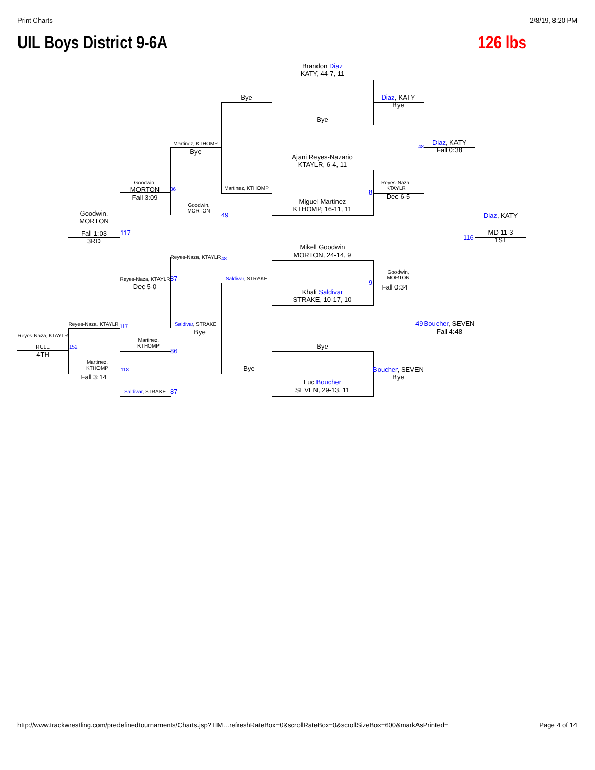Print Charts 2/8/19, 8:20 PM
UIL Boys District 9-6A 126 lbs
Brandon Diaz
KATY, 44-7, 11
Bye
Ajani Reyes-Nazario
KTAYLR, 6-4, 11
Miguel Martinez
KTHOMP, 16-11, 11
Mikell Goodwin
MORTON, 24-14, 9
Khali Saldivar
STRAKE, 10-17, 10
Bye
Luc Boucher
SEVEN, 29-13, 11
Bye
Martinez, KTHOMP
Saldivar, STRAKE
Bye
Diaz, KATY
Bye
Reyes-Naza,
KTAYLR
Dec 6-5
Goodwin,
MORTON
Fall 0:34
Boucher, SEVEN
Bye
Diaz, KATY
Fall 0:38
Boucher, SEVEN
Fall 4:48
Diaz, KATY
MD 11-3
1ST
Martinez, KTHOMP
Bye
Goodwin,
MORTON
Reyes-Naza, KTAYLR
Saldivar, STRAKE
Bye
Goodwin,
MORTON
Fall 3:09
Reyes-Naza, KTAYLR
Dec 5-0
Goodwin,
MORTON
Fall 1:03
3RD
Reyes-Naza, KTAYLR
Martinez,
KTHOMP
Martinez,
KTHOMP
Fall 3:14
Saldivar, STRAKE
Reyes-Naza, KTAYLR
RULE
4TH
116
117
49
86
87
48
8
9
48
49
117
152
118
86
87
http://www.trackwrestling.com/predefinedtournaments/Charts.jsp?TIM…refreshRateBox=0&scrollRateBox=0&scrollSizeBox=600&markAsPrinted= Page 4 of 14